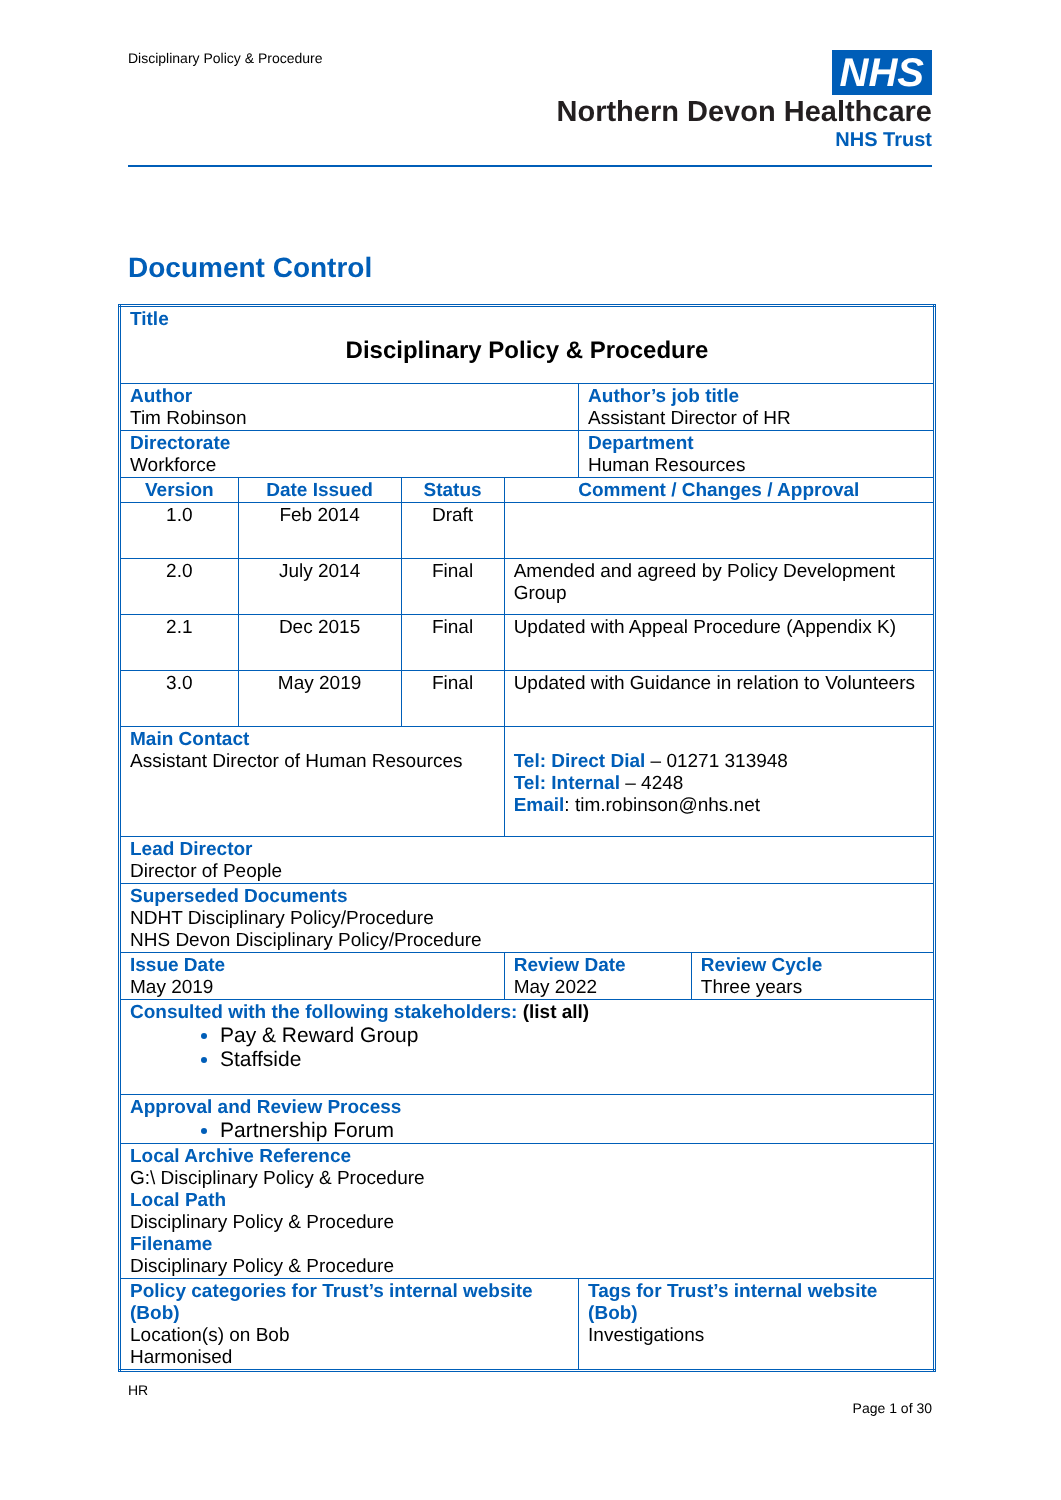Disciplinary Policy & Procedure
NHS
Northern Devon Healthcare
NHS Trust
Document Control
| Title Disciplinary Policy & Procedure | | | | | | |
| Author Tim Robinson | | | | | Author’s job title Assistant Director of HR | |
| Directorate Workforce | | | | | Department Human Resources | |
| Version | Date Issued | Status | Comment / Changes / Approval | | | |
| 1.0 | Feb 2014 | Draft | | | | |
| 2.0 | July 2014 | Final | Amended and agreed by Policy Development Group | | | |
| 2.1 | Dec 2015 | Final | Updated with Appeal Procedure (Appendix K) | | | |
| 3.0 | May 2019 | Final | Updated with Guidance in relation to Volunteers | | | |
| Main Contact Assistant Director of Human Resources | | | | Tel: Direct Dial – 01271 313948 Tel: Internal – 4248 Email : tim.robinson@nhs.net | | |
| Lead Director Director of People | | | | | | |
| Superseded Documents NDHT Disciplinary Policy/Procedure NHS Devon Disciplinary Policy/Procedure | | | | | | |
| Issue Date May 2019 | | | | Review Date May 2022 | | Review Cycle Three years |
| Consulted with the following stakeholders: (list all) Pay & Reward Group Staffside | | | | | | |
| Approval and Review Process Partnership Forum | | | | | | |
| Local Archive Reference G:\ Disciplinary Policy & Procedure Local Path Disciplinary Policy & Procedure Filename Disciplinary Policy & Procedure | | | | | | |
| Policy categories for Trust’s internal website (Bob) Location(s) on Bob Harmonised | | | | | Tags for Trust’s internal website (Bob) Investigations | |
HR Page 1 of 30